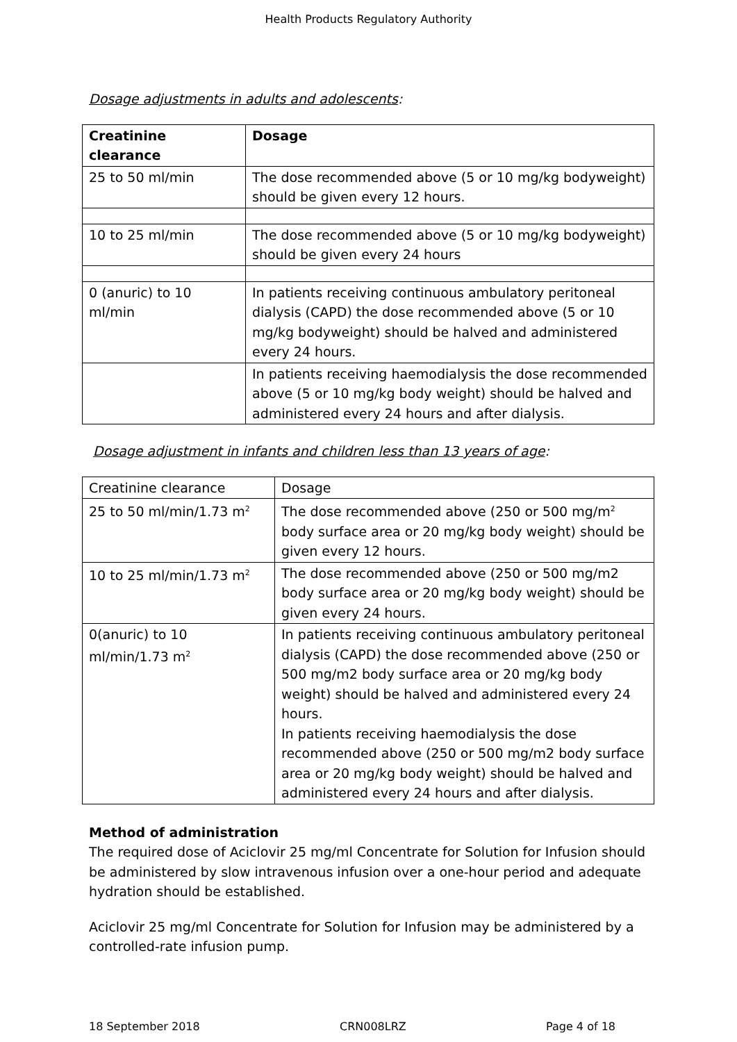Health Products Regulatory Authority
Dosage adjustments in adults and adolescents:
| Creatinine clearance | Dosage |
| 25 to 50 ml/min | The dose recommended above (5 or 10 mg/kg bodyweight) should be given every 12 hours. |
| 10 to 25 ml/min | The dose recommended above (5 or 10 mg/kg bodyweight) should be given every 24 hours |
| 0 (anuric) to 10 ml/min | In patients receiving continuous ambulatory peritoneal dialysis (CAPD) the dose recommended above (5 or 10 mg/kg bodyweight) should be halved and administered every 24 hours. |
| | In patients receiving haemodialysis the dose recommended above (5 or 10 mg/kg body weight) should be halved and administered every 24 hours and after dialysis. |
Dosage adjustment in infants and children less than 13 years of age:
| Creatinine clearance | Dosage |
| 25 to 50 ml/min/1.73 m<sup>2</sup> | The dose recommended above (250 or 500 mg/m<sup>2</sup> body surface area or 20 mg/kg body weight) should be given every 12 hours. |
| 10 to 25 ml/min/1.73 m<sup>2</sup> | The dose recommended above (250 or 500 mg/m2 body surface area or 20 mg/kg body weight) should be given every 24 hours. |
| 0(anuric) to 10 ml/min/1.73 m<sup>2</sup> | In patients receiving continuous ambulatory peritoneal dialysis (CAPD) the dose recommended above (250 or 500 mg/m2 body surface area or 20 mg/kg body weight) should be halved and administered every 24 hours. In patients receiving haemodialysis the dose recommended above (250 or 500 mg/m2 body surface area or 20 mg/kg body weight) should be halved and administered every 24 hours and after dialysis. |
Method of administration
The required dose of Aciclovir 25 mg/ml Concentrate for Solution for Infusion should be administered by slow intravenous infusion over a one-hour period and adequate hydration should be established.
Aciclovir 25 mg/ml Concentrate for Solution for Infusion may be administered by a controlled-rate infusion pump.
18 September 2018 CRN008LRZ Page 4 of 18